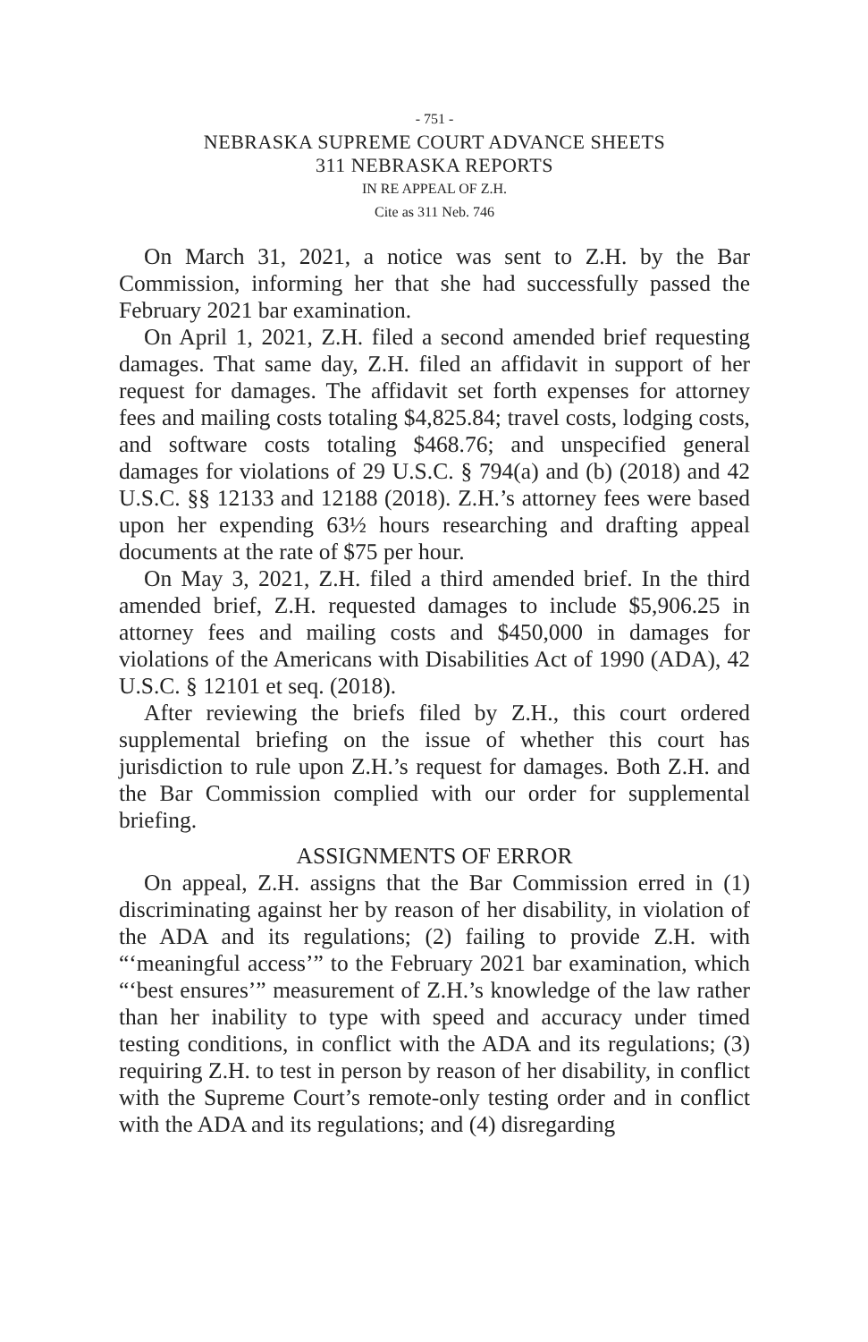- 751 -
NEBRASKA SUPREME COURT ADVANCE SHEETS
311 NEBRASKA REPORTS
IN RE APPEAL OF Z.H.
Cite as 311 Neb. 746
On March 31, 2021, a notice was sent to Z.H. by the Bar Commission, informing her that she had successfully passed the February 2021 bar examination.
On April 1, 2021, Z.H. filed a second amended brief requesting damages. That same day, Z.H. filed an affidavit in support of her request for damages. The affidavit set forth expenses for attorney fees and mailing costs totaling $4,825.84; travel costs, lodging costs, and software costs totaling $468.76; and unspecified general damages for violations of 29 U.S.C. § 794(a) and (b) (2018) and 42 U.S.C. §§ 12133 and 12188 (2018). Z.H.’s attorney fees were based upon her expending 63½ hours researching and drafting appeal documents at the rate of $75 per hour.
On May 3, 2021, Z.H. filed a third amended brief. In the third amended brief, Z.H. requested damages to include $5,906.25 in attorney fees and mailing costs and $450,000 in damages for violations of the Americans with Disabilities Act of 1990 (ADA), 42 U.S.C. § 12101 et seq. (2018).
After reviewing the briefs filed by Z.H., this court ordered supplemental briefing on the issue of whether this court has jurisdiction to rule upon Z.H.’s request for damages. Both Z.H. and the Bar Commission complied with our order for supplemental briefing.
ASSIGNMENTS OF ERROR
On appeal, Z.H. assigns that the Bar Commission erred in (1) discriminating against her by reason of her disability, in violation of the ADA and its regulations; (2) failing to provide Z.H. with “‘meaningful access’” to the February 2021 bar examination, which “‘best ensures’” measurement of Z.H.’s knowledge of the law rather than her inability to type with speed and accuracy under timed testing conditions, in conflict with the ADA and its regulations; (3) requiring Z.H. to test in person by reason of her disability, in conflict with the Supreme Court’s remote-only testing order and in conflict with the ADA and its regulations; and (4) disregarding